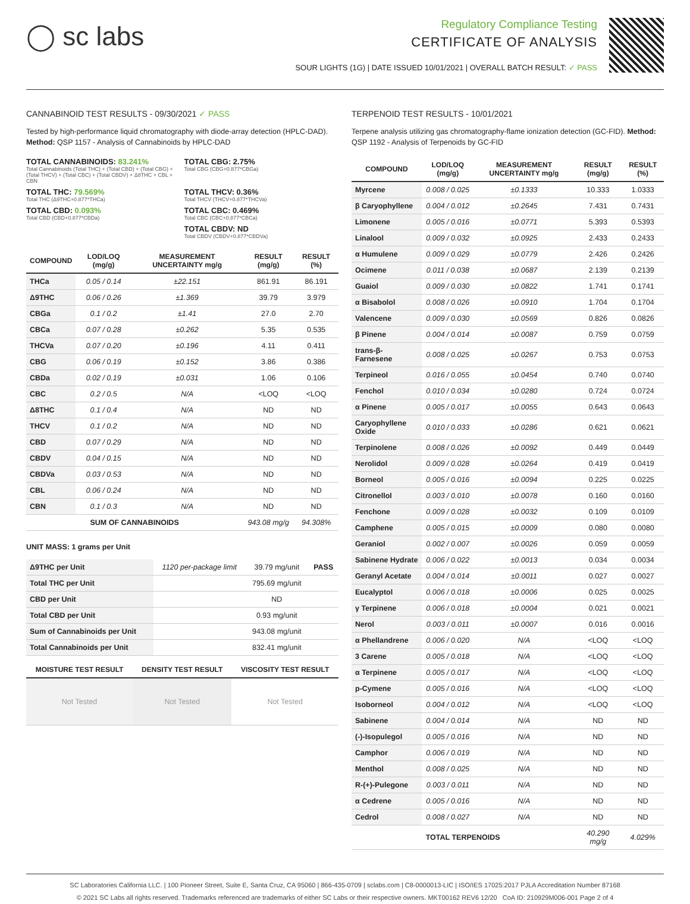◯ sc labs
Regulatory Compliance Testing
CERTIFICATE OF ANALYSIS
SOUR LIGHTS (1G) | DATE ISSUED 10/01/2021 | OVERALL BATCH RESULT: ✓ PASS
CANNABINOID TEST RESULTS - 09/30/2021 ✓ PASS
Tested by high-performance liquid chromatography with diode-array detection (HPLC-DAD). Method: QSP 1157 - Analysis of Cannabinoids by HPLC-DAD
TOTAL CANNABINOIDS: 83.241%
Total Cannabinoids (Total THC) + (Total CBD) + (Total CBG) + (Total THCV) + (Total CBC) + (Total CBDV) + Δ8THC + CBL + CBN
TOTAL CBG: 2.75%
Total CBG (CBG+0.877*CBGa)
TOTAL THC: 79.569%
Total THC (Δ9THC+0.877*THCa)
TOTAL THCV: 0.36%
Total THCV (THCV+0.877*THCVa)
TOTAL CBD: 0.093%
Total CBD (CBD+0.877*CBDa)
TOTAL CBC: 0.469%
Total CBC (CBC+0.877*CBCa)
TOTAL CBDV: ND
Total CBDV (CBDV+0.877*CBDVa)
| COMPOUND | LOD/LOQ (mg/g) | MEASUREMENT UNCERTAINTY mg/g | RESULT (mg/g) | RESULT (%) |
| --- | --- | --- | --- | --- |
| THCa | 0.05 / 0.14 | ±22.151 | 861.91 | 86.191 |
| Δ9THC | 0.06 / 0.26 | ±1.369 | 39.79 | 3.979 |
| CBGa | 0.1 / 0.2 | ±1.41 | 27.0 | 2.70 |
| CBCa | 0.07 / 0.28 | ±0.262 | 5.35 | 0.535 |
| THCVa | 0.07 / 0.20 | ±0.196 | 4.11 | 0.411 |
| CBG | 0.06 / 0.19 | ±0.152 | 3.86 | 0.386 |
| CBDa | 0.02 / 0.19 | ±0.031 | 1.06 | 0.106 |
| CBC | 0.2 / 0.5 | N/A | <LOQ | <LOQ |
| Δ8THC | 0.1 / 0.4 | N/A | ND | ND |
| THCV | 0.1 / 0.2 | N/A | ND | ND |
| CBD | 0.07 / 0.29 | N/A | ND | ND |
| CBDV | 0.04 / 0.15 | N/A | ND | ND |
| CBDVa | 0.03 / 0.53 | N/A | ND | ND |
| CBL | 0.06 / 0.24 | N/A | ND | ND |
| CBN | 0.1 / 0.3 | N/A | ND | ND |
| SUM OF CANNABINOIDS | | | 943.08 mg/g | 94.308% |
UNIT MASS: 1 grams per Unit
| Δ9THC per Unit | 1120 per-package limit | 39.79 mg/unit | PASS |
| Total THC per Unit | | 795.69 mg/unit | |
| CBD per Unit | | ND | |
| Total CBD per Unit | | 0.93 mg/unit | |
| Sum of Cannabinoids per Unit | | 943.08 mg/unit | |
| Total Cannabinoids per Unit | | 832.41 mg/unit | |
| MOISTURE TEST RESULT | DENSITY TEST RESULT | VISCOSITY TEST RESULT |
| --- | --- | --- |
| Not Tested | Not Tested | Not Tested |
TERPENOID TEST RESULTS - 10/01/2021
Terpene analysis utilizing gas chromatography-flame ionization detection (GC-FID). Method: QSP 1192 - Analysis of Terpenoids by GC-FID
| COMPOUND | LOD/LOQ (mg/g) | MEASUREMENT UNCERTAINTY mg/g | RESULT (mg/g) | RESULT (%) |
| --- | --- | --- | --- | --- |
| Myrcene | 0.008 / 0.025 | ±0.1333 | 10.333 | 1.0333 |
| β Caryophyllene | 0.004 / 0.012 | ±0.2645 | 7.431 | 0.7431 |
| Limonene | 0.005 / 0.016 | ±0.0771 | 5.393 | 0.5393 |
| Linalool | 0.009 / 0.032 | ±0.0925 | 2.433 | 0.2433 |
| α Humulene | 0.009 / 0.029 | ±0.0779 | 2.426 | 0.2426 |
| Ocimene | 0.011 / 0.038 | ±0.0687 | 2.139 | 0.2139 |
| Guaiol | 0.009 / 0.030 | ±0.0822 | 1.741 | 0.1741 |
| α Bisabolol | 0.008 / 0.026 | ±0.0910 | 1.704 | 0.1704 |
| Valencene | 0.009 / 0.030 | ±0.0569 | 0.826 | 0.0826 |
| β Pinene | 0.004 / 0.014 | ±0.0087 | 0.759 | 0.0759 |
| trans-β-Farnesene | 0.008 / 0.025 | ±0.0267 | 0.753 | 0.0753 |
| Terpineol | 0.016 / 0.055 | ±0.0454 | 0.740 | 0.0740 |
| Fenchol | 0.010 / 0.034 | ±0.0280 | 0.724 | 0.0724 |
| α Pinene | 0.005 / 0.017 | ±0.0055 | 0.643 | 0.0643 |
| Caryophyllene Oxide | 0.010 / 0.033 | ±0.0286 | 0.621 | 0.0621 |
| Terpinolene | 0.008 / 0.026 | ±0.0092 | 0.449 | 0.0449 |
| Nerolidol | 0.009 / 0.028 | ±0.0264 | 0.419 | 0.0419 |
| Borneol | 0.005 / 0.016 | ±0.0094 | 0.225 | 0.0225 |
| Citronellol | 0.003 / 0.010 | ±0.0078 | 0.160 | 0.0160 |
| Fenchone | 0.009 / 0.028 | ±0.0032 | 0.109 | 0.0109 |
| Camphene | 0.005 / 0.015 | ±0.0009 | 0.080 | 0.0080 |
| Geraniol | 0.002 / 0.007 | ±0.0026 | 0.059 | 0.0059 |
| Sabinene Hydrate | 0.006 / 0.022 | ±0.0013 | 0.034 | 0.0034 |
| Geranyl Acetate | 0.004 / 0.014 | ±0.0011 | 0.027 | 0.0027 |
| Eucalyptol | 0.006 / 0.018 | ±0.0006 | 0.025 | 0.0025 |
| γ Terpinene | 0.006 / 0.018 | ±0.0004 | 0.021 | 0.0021 |
| Nerol | 0.003 / 0.011 | ±0.0007 | 0.016 | 0.0016 |
| α Phellandrene | 0.006 / 0.020 | N/A | <LOQ | <LOQ |
| 3 Carene | 0.005 / 0.018 | N/A | <LOQ | <LOQ |
| α Terpinene | 0.005 / 0.017 | N/A | <LOQ | <LOQ |
| p-Cymene | 0.005 / 0.016 | N/A | <LOQ | <LOQ |
| Isoborneol | 0.004 / 0.012 | N/A | <LOQ | <LOQ |
| Sabinene | 0.004 / 0.014 | N/A | ND | ND |
| (-)-Isopulegol | 0.005 / 0.016 | N/A | ND | ND |
| Camphor | 0.006 / 0.019 | N/A | ND | ND |
| Menthol | 0.008 / 0.025 | N/A | ND | ND |
| R-(+)-Pulegone | 0.003 / 0.011 | N/A | ND | ND |
| α Cedrene | 0.005 / 0.016 | N/A | ND | ND |
| Cedrol | 0.008 / 0.027 | N/A | ND | ND |
| TOTAL TERPENOIDS | | | 40.290 mg/g | 4.029% |
SC Laboratories California LLC. | 100 Pioneer Street, Suite E, Santa Cruz, CA 95060 | 866-435-0709 | sclabs.com | C8-0000013-LIC | ISO/IES 17025:2017 PJLA Accreditation Number 87168
© 2021 SC Labs all rights reserved. Trademarks referenced are trademarks of either SC Labs or their respective owners. MKT00162 REV6 12/20 CoA ID: 210929M006-001 Page 2 of 4